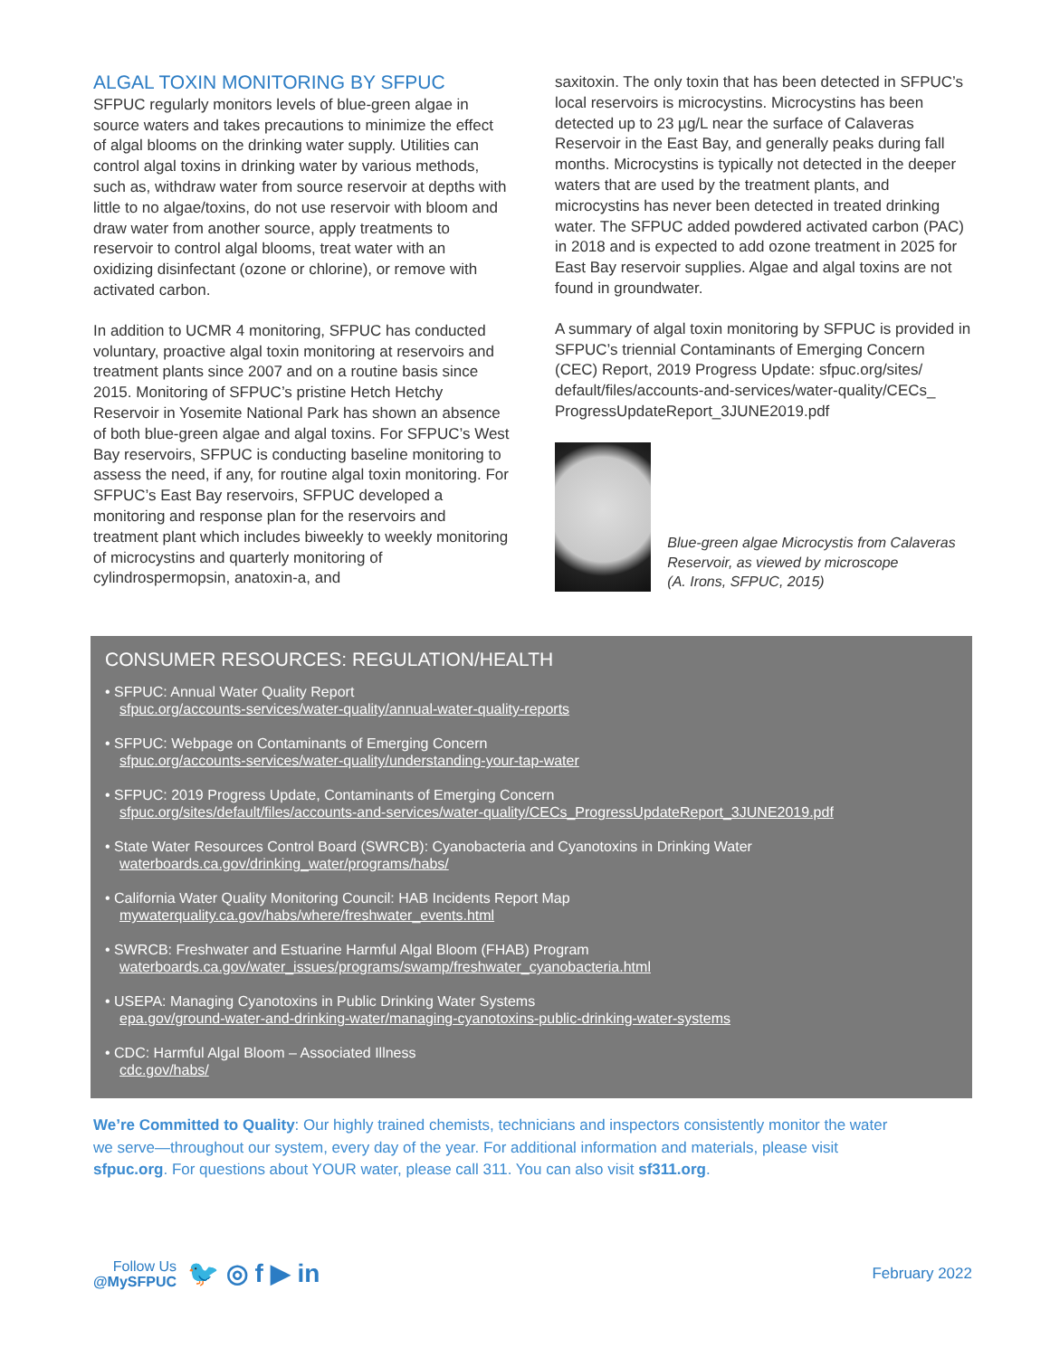ALGAL TOXIN MONITORING BY SFPUC
SFPUC regularly monitors levels of blue-green algae in source waters and takes precautions to minimize the effect of algal blooms on the drinking water supply. Utilities can control algal toxins in drinking water by various methods, such as, withdraw water from source reservoir at depths with little to no algae/toxins, do not use reservoir with bloom and draw water from another source, apply treatments to reservoir to control algal blooms, treat water with an oxidizing disinfectant (ozone or chlorine), or remove with activated carbon.
In addition to UCMR 4 monitoring, SFPUC has conducted voluntary, proactive algal toxin monitoring at reservoirs and treatment plants since 2007 and on a routine basis since 2015. Monitoring of SFPUC’s pristine Hetch Hetchy Reservoir in Yosemite National Park has shown an absence of both blue-green algae and algal toxins. For SFPUC’s West Bay reservoirs, SFPUC is conducting baseline monitoring to assess the need, if any, for routine algal toxin monitoring. For SFPUC’s East Bay reservoirs, SFPUC developed a monitoring and response plan for the reservoirs and treatment plant which includes biweekly to weekly monitoring of microcystins and quarterly monitoring of cylindrospermopsin, anatoxin-a, and
saxitoxin. The only toxin that has been detected in SFPUC’s local reservoirs is microcystins. Microcystins has been detected up to 23 µg/L near the surface of Calaveras Reservoir in the East Bay, and generally peaks during fall months. Microcystins is typically not detected in the deeper waters that are used by the treatment plants, and microcystins has never been detected in treated drinking water. The SFPUC added powdered activated carbon (PAC) in 2018 and is expected to add ozone treatment in 2025 for East Bay reservoir supplies. Algae and algal toxins are not found in groundwater.
A summary of algal toxin monitoring by SFPUC is provided in SFPUC’s triennial Contaminants of Emerging Concern (CEC) Report, 2019 Progress Update: sfpuc.org/sites/ default/files/accounts-and-services/water-quality/CECs_ ProgressUpdateReport_3JUNE2019.pdf
Blue-green algae Microcystis from Calaveras Reservoir, as viewed by microscope
(A. Irons, SFPUC, 2015)
CONSUMER RESOURCES: REGULATION/HEALTH
• SFPUC: Annual Water Quality Report
sfpuc.org/accounts-services/water-quality/annual-water-quality-reports
• SFPUC: Webpage on Contaminants of Emerging Concern
sfpuc.org/accounts-services/water-quality/understanding-your-tap-water
• SFPUC: 2019 Progress Update, Contaminants of Emerging Concern
sfpuc.org/sites/default/files/accounts-and-services/water-quality/CECs_ProgressUpdateReport_3JUNE2019.pdf
• State Water Resources Control Board (SWRCB): Cyanobacteria and Cyanotoxins in Drinking Water
waterboards.ca.gov/drinking_water/programs/habs/
• California Water Quality Monitoring Council: HAB Incidents Report Map
mywaterquality.ca.gov/habs/where/freshwater_events.html
• SWRCB: Freshwater and Estuarine Harmful Algal Bloom (FHAB) Program
waterboards.ca.gov/water_issues/programs/swamp/freshwater_cyanobacteria.html
• USEPA: Managing Cyanotoxins in Public Drinking Water Systems
epa.gov/ground-water-and-drinking-water/managing-cyanotoxins-public-drinking-water-systems
• CDC: Harmful Algal Bloom – Associated Illness
cdc.gov/habs/
We’re Committed to Quality: Our highly trained chemists, technicians and inspectors consistently monitor the water we serve—throughout our system, every day of the year. For additional information and materials, please visit sfpuc.org. For questions about YOUR water, please call 311. You can also visit sf311.org.
Follow Us
@MySFPUC
🐦 ◎ f ▶ in
February 2022